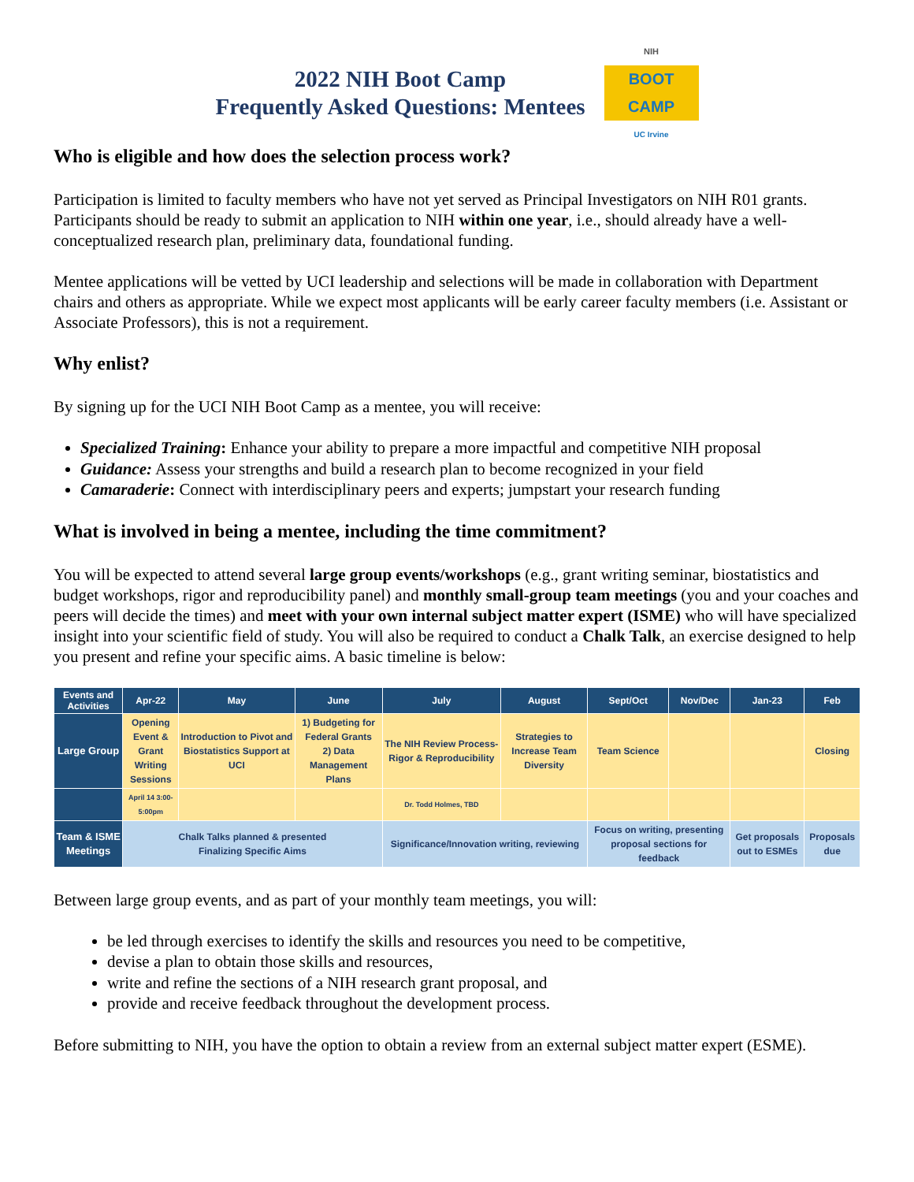2022 NIH Boot Camp
Frequently Asked Questions: Mentees
NIH
BOOT CAMP
UC Irvine
Who is eligible and how does the selection process work?
Participation is limited to faculty members who have not yet served as Principal Investigators on NIH R01 grants. Participants should be ready to submit an application to NIH within one year, i.e., should already have a well-conceptualized research plan, preliminary data, foundational funding.
Mentee applications will be vetted by UCI leadership and selections will be made in collaboration with Department chairs and others as appropriate. While we expect most applicants will be early career faculty members (i.e. Assistant or Associate Professors), this is not a requirement.
Why enlist?
By signing up for the UCI NIH Boot Camp as a mentee, you will receive:
Specialized Training: Enhance your ability to prepare a more impactful and competitive NIH proposal
Guidance: Assess your strengths and build a research plan to become recognized in your field
Camaraderie: Connect with interdisciplinary peers and experts; jumpstart your research funding
What is involved in being a mentee, including the time commitment?
You will be expected to attend several large group events/workshops (e.g., grant writing seminar, biostatistics and budget workshops, rigor and reproducibility panel) and monthly small-group team meetings (you and your coaches and peers will decide the times) and meet with your own internal subject matter expert (ISME) who will have specialized insight into your scientific field of study. You will also be required to conduct a Chalk Talk, an exercise designed to help you present and refine your specific aims. A basic timeline is below:
| Events and Activities | Apr-22 | May | June | July | August | Sept/Oct | Nov/Dec | Jan-23 | Feb |
| --- | --- | --- | --- | --- | --- | --- | --- | --- | --- |
| Large Group | Opening Event & Grant Writing Sessions | Introduction to Pivot and Biostatistics Support at UCI | 1) Budgeting for Federal Grants 2) Data Management Plans | The NIH Review Process-Rigor & Reproducibility | Strategies to Increase Team Diversity | Team Science | | | Closing |
| | April 14 3:00-5:00pm | | | Dr. Todd Holmes, TBD | | | | | |
| Team & ISME Meetings | Chalk Talks planned & presented Finalizing Specific Aims | | | Significance/Innovation writing, reviewing | | Focus on writing, presenting proposal sections for feedback | | Get proposals out to ESMEs | Proposals due |
Between large group events, and as part of your monthly team meetings, you will:
be led through exercises to identify the skills and resources you need to be competitive,
devise a plan to obtain those skills and resources,
write and refine the sections of a NIH research grant proposal, and
provide and receive feedback throughout the development process.
Before submitting to NIH, you have the option to obtain a review from an external subject matter expert (ESME).